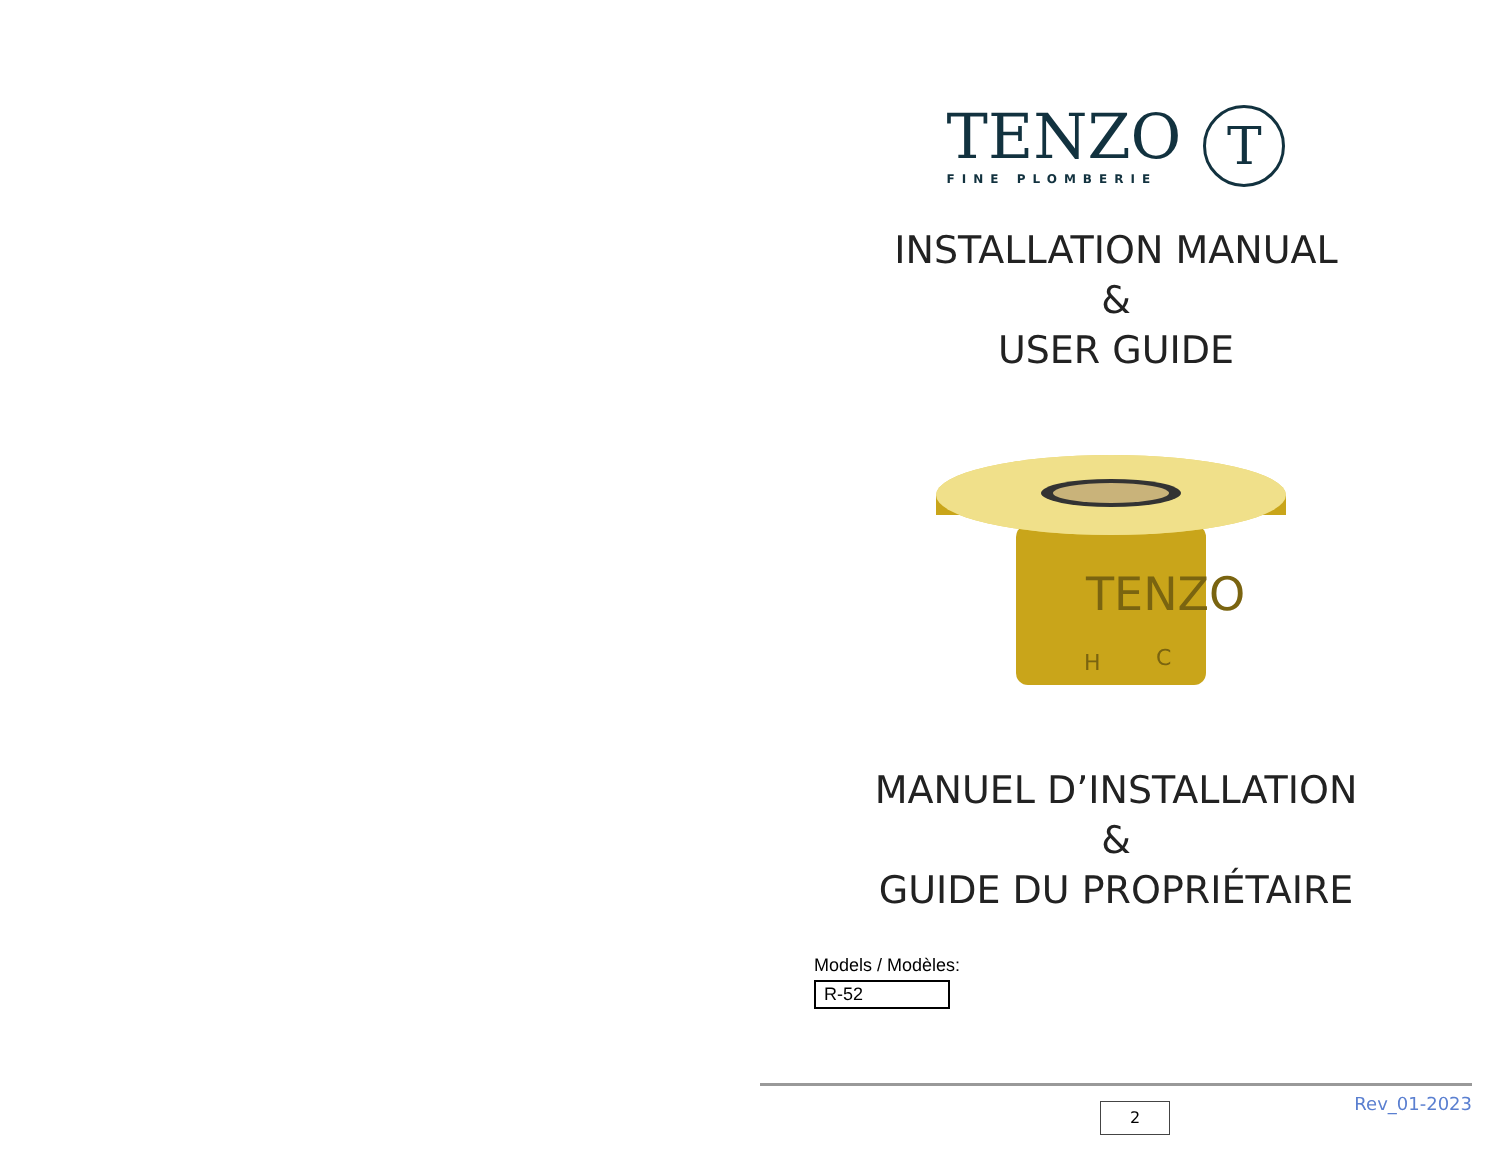TENZO
FINE PLOMBERIE
T
INSTALLATION MANUAL
&
USER GUIDE
TENZO
H
C
MANUEL D’INSTALLATION
&
GUIDE DU PROPRIÉTAIRE
Models / Modèles:
R-52
2 Rev_01-2023